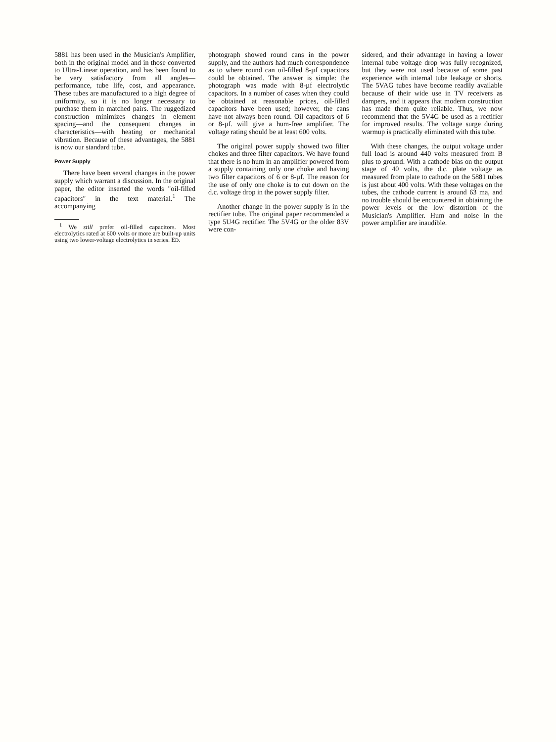5881 has been used in the Musician's Amplifier, both in the original model and in those converted to Ultra-Linear operation, and has been found to be very satisfactory from all angles—performance, tube life, cost, and appearance. These tubes are manufactured to a high degree of uniformity, so it is no longer necessary to purchase them in matched pairs. The ruggedized construction minimizes changes in element spacing—and the consequent changes in characteristics—with heating or mechanical vibration. Because of these advantages, the 5881 is now our standard tube.
Power Supply
There have been several changes in the power supply which warrant a discussion. In the original paper, the editor inserted the words "oil-filled capacitors" in the text material.<sup>1</sup> The accompanying
<sup>1</sup> We still prefer oil-filled capacitors. Most electrolytics rated at 600 volts or more are built-up units using two lower-voltage electrolytics in series. ED.
photograph showed round cans in the power supply, and the authors had much correspondence as to where round can oil-filled 8-µf capacitors could be obtained. The answer is simple: the photograph was made with 8-µf electrolytic capacitors. In a number of cases when they could be obtained at reasonable prices, oil-filled capacitors have been used; however, the cans have not always been round. Oil capacitors of 6 or 8-µf. will give a hum-free amplifier. The voltage rating should be at least 600 volts.
The original power supply showed two filter chokes and three filter capacitors. We have found that there is no hum in an amplifier powered from a supply containing only one choke and having two filter capacitors of 6 or 8-µf. The reason for the use of only one choke is to cut down on the d.c. voltage drop in the power supply filter.
Another change in the power supply is in the rectifier tube. The original paper recommended a type 5U4G rectifier. The 5V4G or the older 83V were con-
sidered, and their advantage in having a lower internal tube voltage drop was fully recognized, but they were not used because of some past experience with internal tube leakage or shorts. The 5VAG tubes have become readily available because of their wide use in TV receivers as dampers, and it appears that modern construction has made them quite reliable. Thus, we now recommend that the 5V4G be used as a rectifier for improved results. The voltage surge during warmup is practically eliminated with this tube.
With these changes, the output voltage under full load is around 440 volts measured from B plus to ground. With a cathode bias on the output stage of 40 volts, the d.c. plate voltage as measured from plate to cathode on the 5881 tubes is just about 400 volts. With these voltages on the tubes, the cathode current is around 63 ma, and no trouble should be encountered in obtaining the power levels or the low distortion of the Musician's Amplifier. Hum and noise in the power amplifier are inaudible.